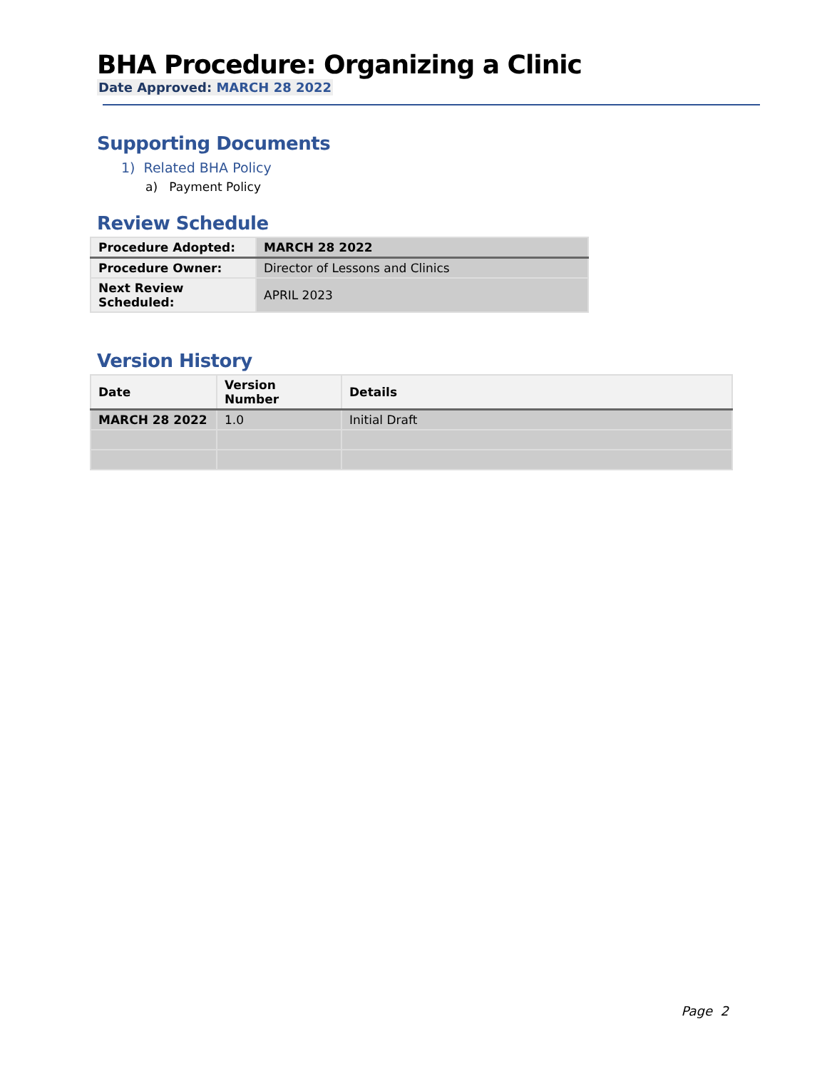BHA Procedure: Organizing a Clinic
Date Approved: MARCH 28 2022
Supporting Documents
1) Related BHA Policy
a) Payment Policy
Review Schedule
| Procedure Adopted: | MARCH 28 2022 |
| Procedure Owner: | Director of Lessons and Clinics |
| Next Review Scheduled: | APRIL 2023 |
Version History
| Date | Version Number | Details |
| --- | --- | --- |
| MARCH 28 2022 | 1.0 | Initial Draft |
Page 2